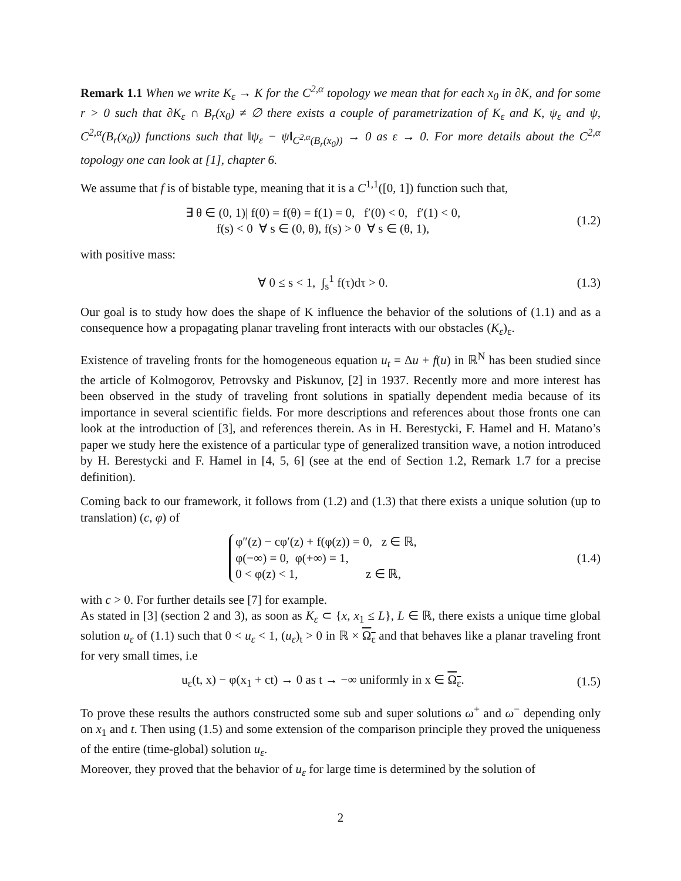Remark 1.1 When we write K<sub>ε</sub> → K for the C<sup>2,α</sup> topology we mean that for each x<sub>0</sub> in ∂K, and for some r > 0 such that ∂K<sub>ε</sub> ∩ B<sub>r</sub>(x<sub>0</sub>) ≠ ∅ there exists a couple of parametrization of K<sub>ε</sub> and K, ψ<sub>ε</sub> and ψ, C<sup>2,α</sup>(B<sub>r</sub>(x<sub>0</sub>)) functions such that ‖ψ<sub>ε</sub> − ψ‖<sub>C<sup>2,α</sup>(B<sub>r</sub>(x<sub>0</sub>))</sub> → 0 as ε → 0. For more details about the C<sup>2,α</sup> topology one can look at [1], chapter 6.
We assume that f is of bistable type, meaning that it is a C<sup>1,1</sup>([0, 1]) function such that,
∃ θ ∈ (0, 1)| f(0) = f(θ) = f(1) = 0, f′(0) < 0, f′(1) < 0,
f(s) < 0 ∀ s ∈ (0, θ), f(s) > 0 ∀ s ∈ (θ, 1),
(1.2)
with positive mass:
∀ 0 ≤ s < 1, ∫<sub>s</sub><sup>1</sup> f(τ)dτ > 0.
(1.3)
Our goal is to study how does the shape of K influence the behavior of the solutions of (1.1) and as a consequence how a propagating planar traveling front interacts with our obstacles (K<sub>ε</sub>)<sub>ε</sub>.
Existence of traveling fronts for the homogeneous equation u<sub>t</sub> = Δu + f(u) in ℝ<sup>N</sup> has been studied since the article of Kolmogorov, Petrovsky and Piskunov, [2] in 1937. Recently more and more interest has been observed in the study of traveling front solutions in spatially dependent media because of its importance in several scientific fields. For more descriptions and references about those fronts one can look at the introduction of [3], and references therein. As in H. Berestycki, F. Hamel and H. Matano’s paper we study here the existence of a particular type of generalized transition wave, a notion introduced by H. Berestycki and F. Hamel in [4, 5, 6] (see at the end of Section 1.2, Remark 1.7 for a precise definition).
Coming back to our framework, it follows from (1.2) and (1.3) that there exists a unique solution (up to translation) (c, φ) of
φ″(z) − cφ′(z) + f(φ(z)) = 0, z ∈ ℝ,
φ(−∞) = 0, φ(+∞) = 1,
0 < φ(z) < 1, z ∈ ℝ,
(1.4)
with c > 0. For further details see [7] for example.
As stated in [3] (section 2 and 3), as soon as K<sub>ε</sub> ⊂ {x, x<sub>1</sub> ≤ L}, L ∈ ℝ, there exists a unique time global solution u<sub>ε</sub> of (1.1) such that 0 < u<sub>ε</sub> < 1, (u<sub>ε</sub>)<sub>t</sub> > 0 in ℝ × Ω<sub>ε</sub> and that behaves like a planar traveling front for very small times, i.e
u<sub>ε</sub>(t, x) − φ(x<sub>1</sub> + ct) → 0 as t → −∞ uniformly in x ∈ Ω<sub>ε</sub>.
(1.5)
To prove these results the authors constructed some sub and super solutions ω<sup>+</sup> and ω<sup>−</sup> depending only on x<sub>1</sub> and t. Then using (1.5) and some extension of the comparison principle they proved the uniqueness of the entire (time-global) solution u<sub>ε</sub>.
Moreover, they proved that the behavior of u<sub>ε</sub> for large time is determined by the solution of
2